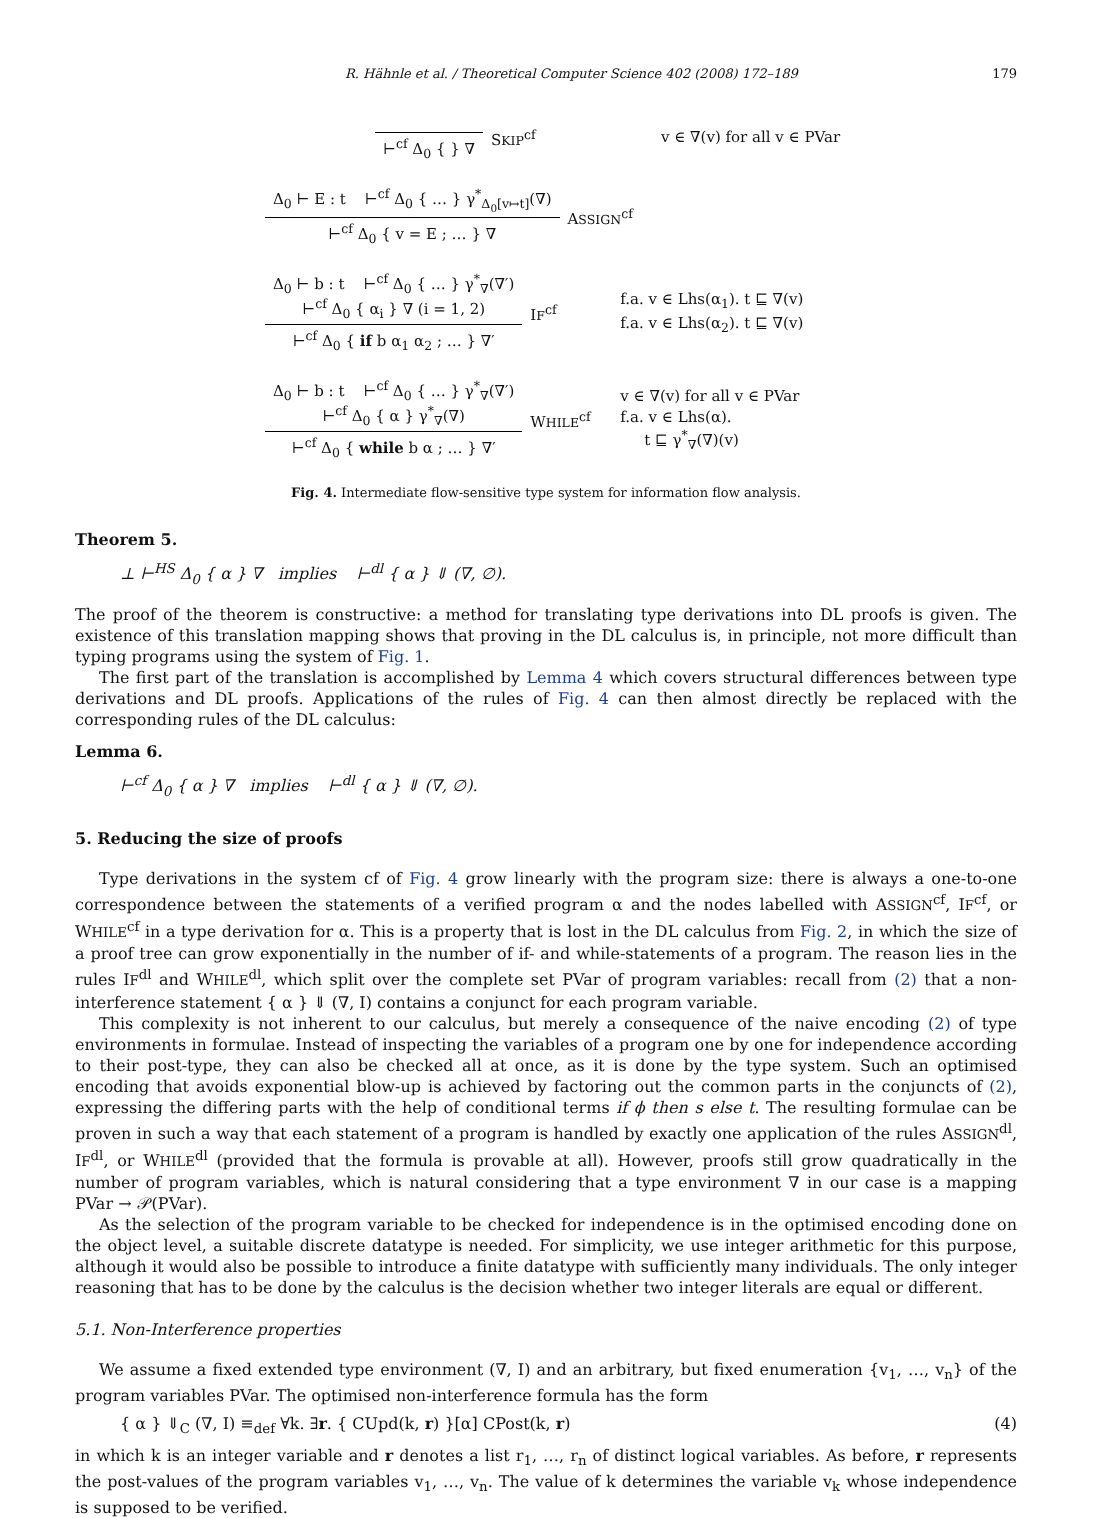R. Hähnle et al. / Theoretical Computer Science 402 (2008) 172–189 179
⊢<sup>cf</sup> Δ<sub>0</sub> { } ∇
SKIP<sup>cf</sup>
v ∈ ∇(v) for all v ∈ PVar
Δ<sub>0</sub> ⊢ E : t ⊢<sup>cf</sup> Δ<sub>0</sub> { … } γ<sup>*</sup><sub>Δ<sub>0</sub>[v↦t]</sub>(∇)
⊢<sup>cf</sup> Δ<sub>0</sub> { v = E ; … } ∇
ASSIGN<sup>cf</sup>
Δ<sub>0</sub> ⊢ b : t ⊢<sup>cf</sup> Δ<sub>0</sub> { … } γ<sup>*</sup><sub>∇</sub>(∇′)
⊢<sup>cf</sup> Δ<sub>0</sub> { α<sub>i</sub> } ∇ (i = 1, 2)
⊢<sup>cf</sup> Δ<sub>0</sub> { if b α<sub>1</sub> α<sub>2</sub> ; … } ∇′
IF<sup>cf</sup>
f.a. v ∈ Lhs(α<sub>1</sub>). t ⊑ ∇(v)
f.a. v ∈ Lhs(α<sub>2</sub>). t ⊑ ∇(v)
Δ<sub>0</sub> ⊢ b : t ⊢<sup>cf</sup> Δ<sub>0</sub> { … } γ<sup>*</sup><sub>∇</sub>(∇′)
⊢<sup>cf</sup> Δ<sub>0</sub> { α } γ<sup>*</sup><sub>∇</sub>(∇)
⊢<sup>cf</sup> Δ<sub>0</sub> { while b α ; … } ∇′
WHILE<sup>cf</sup>
v ∈ ∇(v) for all v ∈ PVar
f.a. v ∈ Lhs(α).
t ⊑ γ<sup>*</sup><sub>∇</sub>(∇)(v)
Fig. 4. Intermediate flow-sensitive type system for information flow analysis.
Theorem 5.
⊥ ⊢<sup>HS</sup> Δ<sub>0</sub> { α } ∇ implies ⊢<sup>dl</sup> { α } ⇓ (∇, ∅).
The proof of the theorem is constructive: a method for translating type derivations into DL proofs is given. The existence of this translation mapping shows that proving in the DL calculus is, in principle, not more difficult than typing programs using the system of Fig. 1.
The first part of the translation is accomplished by Lemma 4 which covers structural differences between type derivations and DL proofs. Applications of the rules of Fig. 4 can then almost directly be replaced with the corresponding rules of the DL calculus:
Lemma 6.
⊢<sup>cf</sup> Δ<sub>0</sub> { α } ∇ implies ⊢<sup>dl</sup> { α } ⇓ (∇, ∅).
5. Reducing the size of proofs
Type derivations in the system cf of Fig. 4 grow linearly with the program size: there is always a one-to-one correspondence between the statements of a verified program α and the nodes labelled with ASSIGN<sup>cf</sup>, IF<sup>cf</sup>, or WHILE<sup>cf</sup> in a type derivation for α. This is a property that is lost in the DL calculus from Fig. 2, in which the size of a proof tree can grow exponentially in the number of if- and while-statements of a program. The reason lies in the rules IF<sup>dl</sup> and WHILE<sup>dl</sup>, which split over the complete set PVar of program variables: recall from (2) that a non-interference statement { α } ⇓ (∇, I) contains a conjunct for each program variable.
This complexity is not inherent to our calculus, but merely a consequence of the naive encoding (2) of type environments in formulae. Instead of inspecting the variables of a program one by one for independence according to their post-type, they can also be checked all at once, as it is done by the type system. Such an optimised encoding that avoids exponential blow-up is achieved by factoring out the common parts in the conjuncts of (2), expressing the differing parts with the help of conditional terms if ϕ then s else t. The resulting formulae can be proven in such a way that each statement of a program is handled by exactly one application of the rules ASSIGN<sup>dl</sup>, IF<sup>dl</sup>, or WHILE<sup>dl</sup> (provided that the formula is provable at all). However, proofs still grow quadratically in the number of program variables, which is natural considering that a type environment ∇ in our case is a mapping PVar → 𝒫(PVar).
As the selection of the program variable to be checked for independence is in the optimised encoding done on the object level, a suitable discrete datatype is needed. For simplicity, we use integer arithmetic for this purpose, although it would also be possible to introduce a finite datatype with sufficiently many individuals. The only integer reasoning that has to be done by the calculus is the decision whether two integer literals are equal or different.
5.1. Non-Interference properties
We assume a fixed extended type environment (∇, I) and an arbitrary, but fixed enumeration {v<sub>1</sub>, …, v<sub>n</sub>} of the program variables PVar. The optimised non-interference formula has the form
{ α } ⇓<sub>C</sub> (∇, I) ≡<sub>def</sub> ∀k. ∃r. { CUpd(k, r) }[α] CPost(k, r) (4)
in which k is an integer variable and r denotes a list r<sub>1</sub>, …, r<sub>n</sub> of distinct logical variables. As before, r represents the post-values of the program variables v<sub>1</sub>, …, v<sub>n</sub>. The value of k determines the variable v<sub>k</sub> whose independence is supposed to be verified.